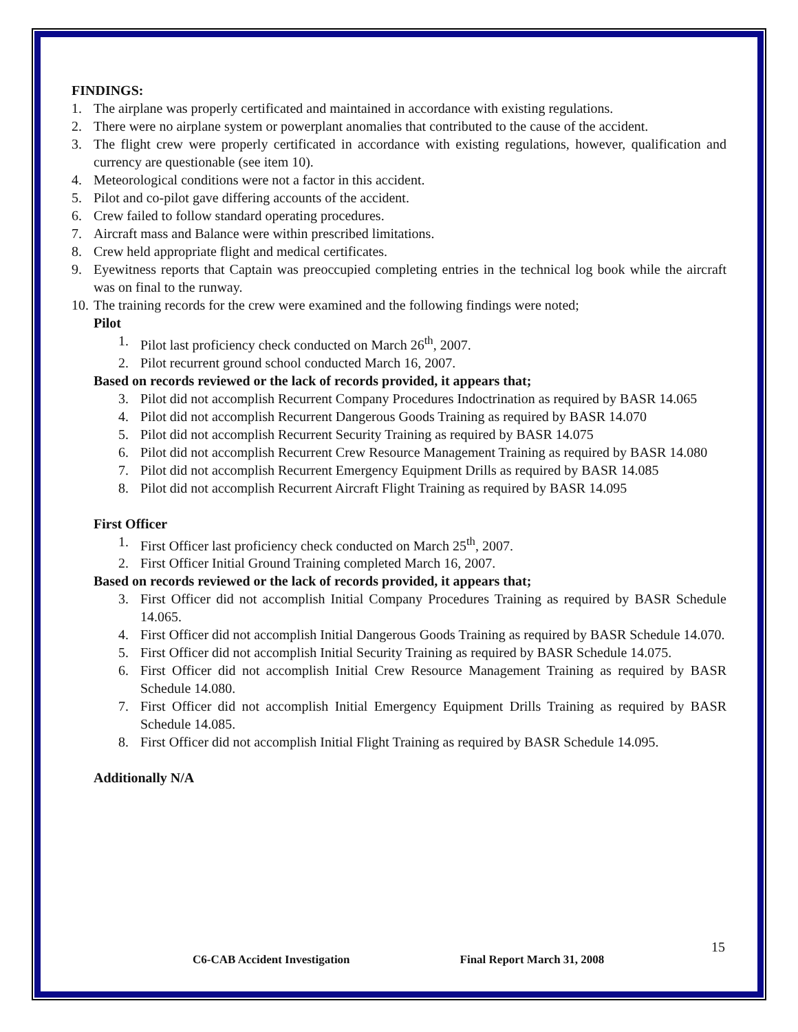FINDINGS:
1. The airplane was properly certificated and maintained in accordance with existing regulations.
2. There were no airplane system or powerplant anomalies that contributed to the cause of the accident.
3. The flight crew were properly certificated in accordance with existing regulations, however, qualification and currency are questionable (see item 10).
4. Meteorological conditions were not a factor in this accident.
5. Pilot and co-pilot gave differing accounts of the accident.
6. Crew failed to follow standard operating procedures.
7. Aircraft mass and Balance were within prescribed limitations.
8. Crew held appropriate flight and medical certificates.
9. Eyewitness reports that Captain was preoccupied completing entries in the technical log book while the aircraft was on final to the runway.
10. The training records for the crew were examined and the following findings were noted;
Pilot
1. Pilot last proficiency check conducted on March 26<sup>th</sup>, 2007.
2. Pilot recurrent ground school conducted March 16, 2007.
Based on records reviewed or the lack of records provided, it appears that;
3. Pilot did not accomplish Recurrent Company Procedures Indoctrination as required by BASR 14.065
4. Pilot did not accomplish Recurrent Dangerous Goods Training as required by BASR 14.070
5. Pilot did not accomplish Recurrent Security Training as required by BASR 14.075
6. Pilot did not accomplish Recurrent Crew Resource Management Training as required by BASR 14.080
7. Pilot did not accomplish Recurrent Emergency Equipment Drills as required by BASR 14.085
8. Pilot did not accomplish Recurrent Aircraft Flight Training as required by BASR 14.095
First Officer
1. First Officer last proficiency check conducted on March 25<sup>th</sup>, 2007.
2. First Officer Initial Ground Training completed March 16, 2007.
Based on records reviewed or the lack of records provided, it appears that;
3. First Officer did not accomplish Initial Company Procedures Training as required by BASR Schedule 14.065.
4. First Officer did not accomplish Initial Dangerous Goods Training as required by BASR Schedule 14.070.
5. First Officer did not accomplish Initial Security Training as required by BASR Schedule 14.075.
6. First Officer did not accomplish Initial Crew Resource Management Training as required by BASR Schedule 14.080.
7. First Officer did not accomplish Initial Emergency Equipment Drills Training as required by BASR Schedule 14.085.
8. First Officer did not accomplish Initial Flight Training as required by BASR Schedule 14.095.
Additionally N/A
15
C6-CAB Accident Investigation Final Report March 31, 2008